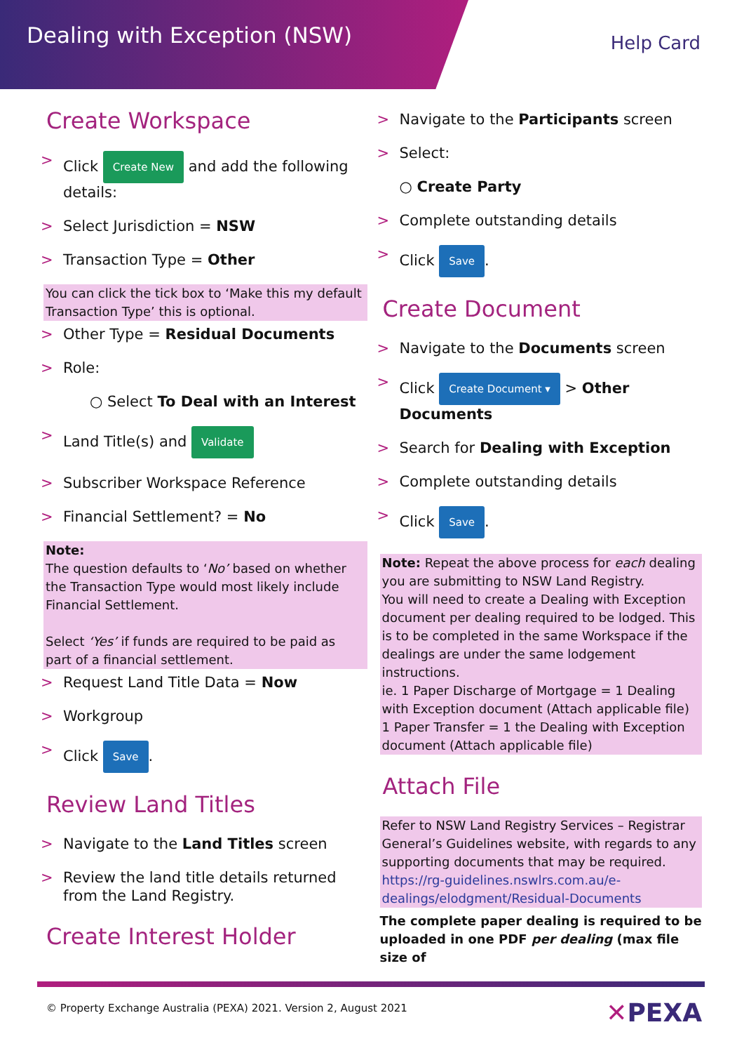Dealing with Exception (NSW)
Help Card
Create Workspace
Click Create New and add the following details:
Select Jurisdiction = NSW
Transaction Type = Other
You can click the tick box to ‘Make this my default Transaction Type’ this is optional.
Other Type = Residual Documents
Role:
○ Select To Deal with an Interest
Land Title(s) and Validate
Subscriber Workspace Reference
Financial Settlement? = No
Note:
The question defaults to ‘No’ based on whether the Transaction Type would most likely include Financial Settlement.
Select ‘Yes’ if funds are required to be paid as part of a financial settlement.
Request Land Title Data = Now
Workgroup
Click Save.
Review Land Titles
Navigate to the Land Titles screen
Review the land title details returned from the Land Registry.
Create Interest Holder
Navigate to the Participants screen
Select:
○ Create Party
Complete outstanding details
Click Save.
Create Document
Navigate to the Documents screen
Click Create Document ▾ > Other Documents
Search for Dealing with Exception
Complete outstanding details
Click Save.
Note: Repeat the above process for each dealing you are submitting to NSW Land Registry.
You will need to create a Dealing with Exception document per dealing required to be lodged. This is to be completed in the same Workspace if the dealings are under the same lodgement instructions.
ie. 1 Paper Discharge of Mortgage = 1 Dealing with Exception document (Attach applicable file)
1 Paper Transfer = 1 the Dealing with Exception document (Attach applicable file)
Attach File
Refer to NSW Land Registry Services – Registrar General’s Guidelines website, with regards to any supporting documents that may be required.
https://rg-guidelines.nswlrs.com.au/e-dealings/elodgment/Residual-Documents
The complete paper dealing is required to be uploaded in one PDF per dealing (max file size of
© Property Exchange Australia (PEXA) 2021. Version 2, August 2021
✕PEXA